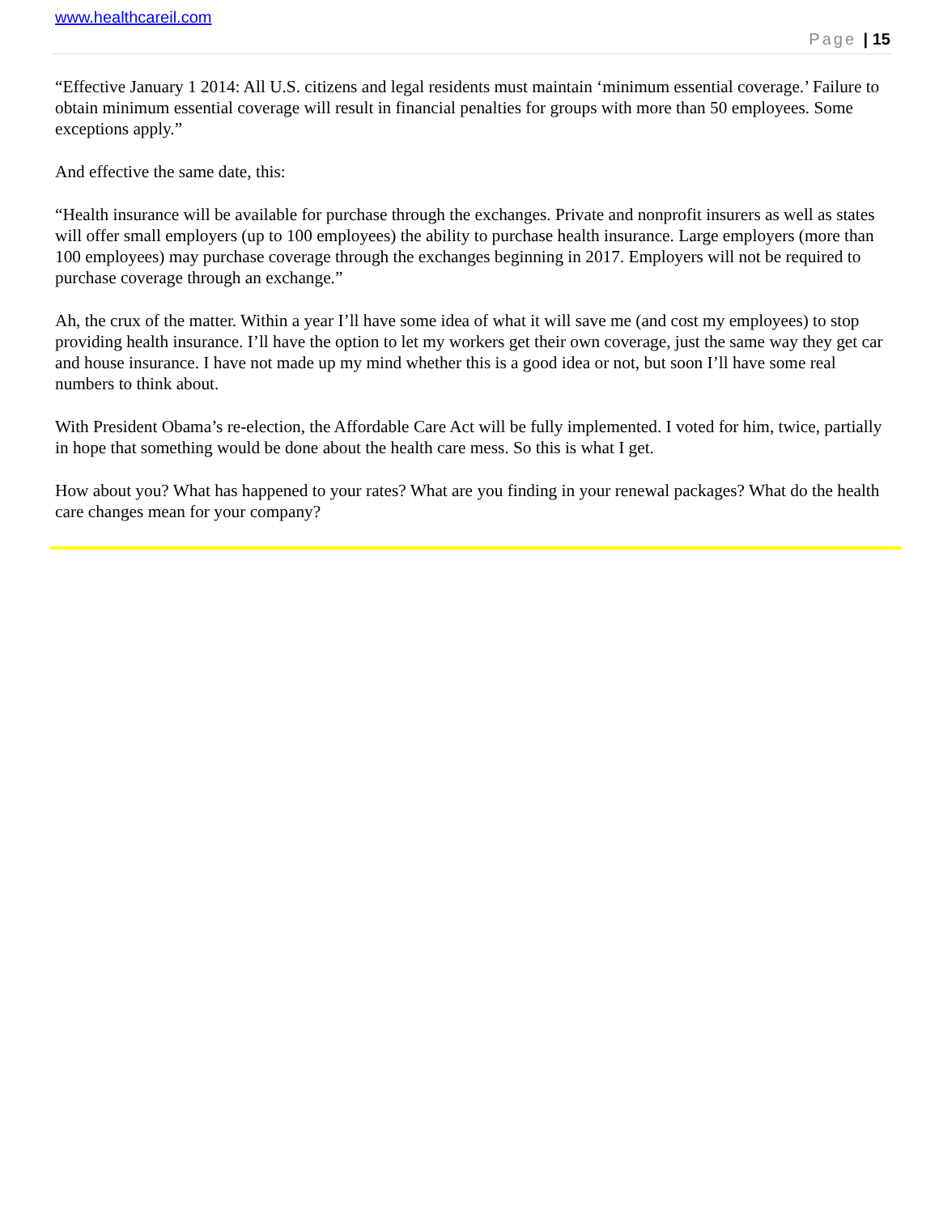www.healthcareil.com
Page | 15
“Effective January 1 2014: All U.S. citizens and legal residents must maintain ‘minimum essential coverage.’ Failure to obtain minimum essential coverage will result in financial penalties for groups with more than 50 employees. Some exceptions apply.”
And effective the same date, this:
“Health insurance will be available for purchase through the exchanges. Private and nonprofit insurers as well as states will offer small employers (up to 100 employees) the ability to purchase health insurance. Large employers (more than 100 employees) may purchase coverage through the exchanges beginning in 2017. Employers will not be required to purchase coverage through an exchange.”
Ah, the crux of the matter. Within a year I’ll have some idea of what it will save me (and cost my employees) to stop providing health insurance. I’ll have the option to let my workers get their own coverage, just the same way they get car and house insurance. I have not made up my mind whether this is a good idea or not, but soon I’ll have some real numbers to think about.
With President Obama’s re-election, the Affordable Care Act will be fully implemented. I voted for him, twice, partially in hope that something would be done about the health care mess. So this is what I get.
How about you? What has happened to your rates? What are you finding in your renewal packages? What do the health care changes mean for your company?